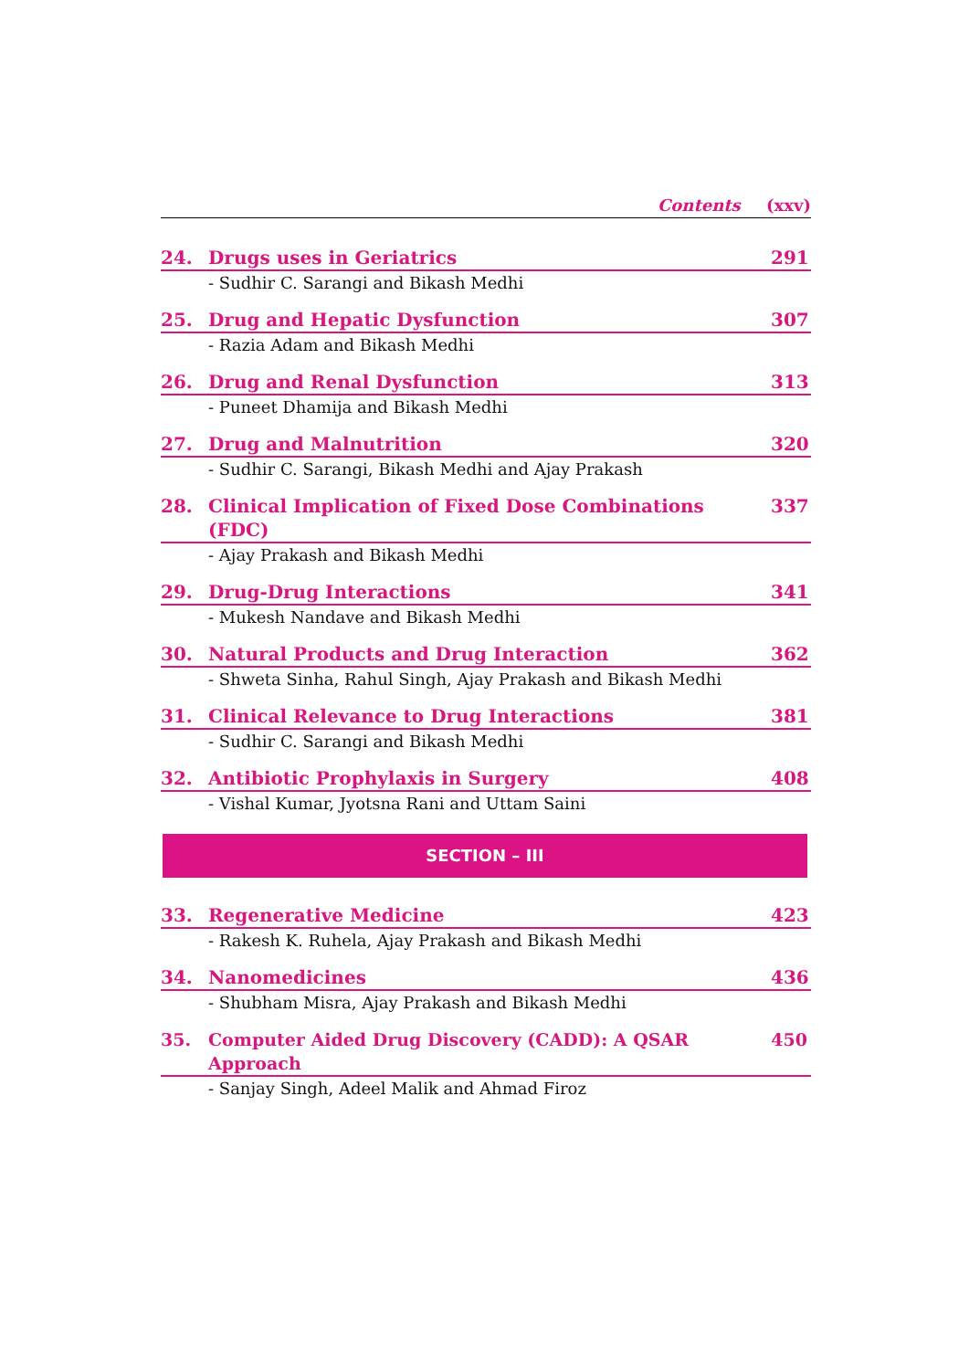Contents (xxv)
24. Drugs uses in Geriatrics 291
- Sudhir C. Sarangi and Bikash Medhi
25. Drug and Hepatic Dysfunction 307
- Razia Adam and Bikash Medhi
26. Drug and Renal Dysfunction 313
- Puneet Dhamija and Bikash Medhi
27. Drug and Malnutrition 320
- Sudhir C. Sarangi, Bikash Medhi and Ajay Prakash
28. Clinical Implication of Fixed Dose Combinations (FDC) 337
- Ajay Prakash and Bikash Medhi
29. Drug-Drug Interactions 341
- Mukesh Nandave and Bikash Medhi
30. Natural Products and Drug Interaction 362
- Shweta Sinha, Rahul Singh, Ajay Prakash and Bikash Medhi
31. Clinical Relevance to Drug Interactions 381
- Sudhir C. Sarangi and Bikash Medhi
32. Antibiotic Prophylaxis in Surgery 408
- Vishal Kumar, Jyotsna Rani and Uttam Saini
SECTION – III
33. Regenerative Medicine 423
- Rakesh K. Ruhela, Ajay Prakash and Bikash Medhi
34. Nanomedicines 436
- Shubham Misra, Ajay Prakash and Bikash Medhi
35. Computer Aided Drug Discovery (CADD): A QSAR Approach 450
- Sanjay Singh, Adeel Malik and Ahmad Firoz